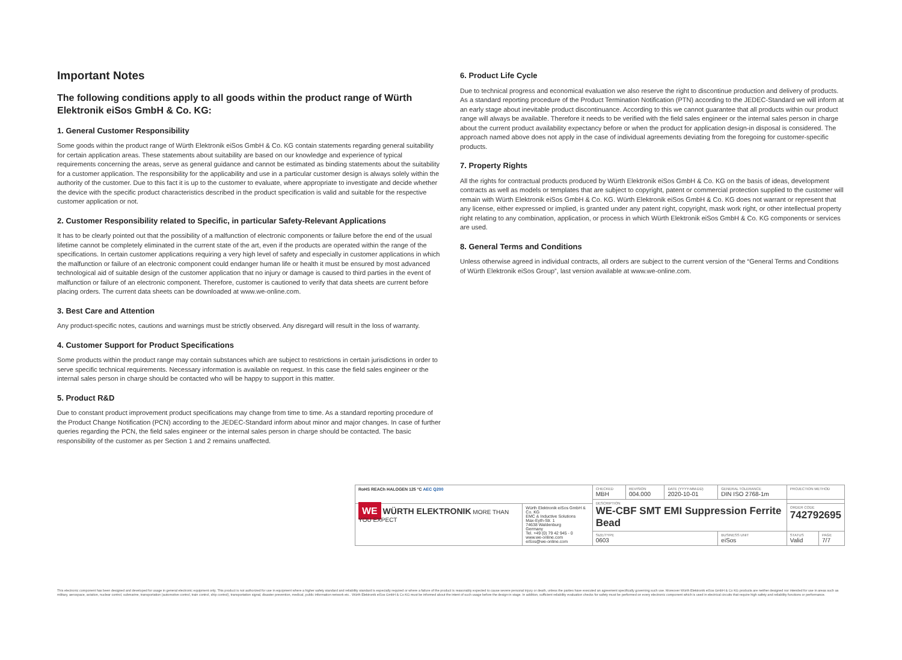Important Notes
The following conditions apply to all goods within the product range of Würth Elektronik eiSos GmbH & Co. KG:
1. General Customer Responsibility
Some goods within the product range of Würth Elektronik eiSos GmbH & Co. KG contain statements regarding general suitability for certain application areas. These statements about suitability are based on our knowledge and experience of typical requirements concerning the areas, serve as general guidance and cannot be estimated as binding statements about the suitability for a customer application. The responsibility for the applicability and use in a particular customer design is always solely within the authority of the customer. Due to this fact it is up to the customer to evaluate, where appropriate to investigate and decide whether the device with the specific product characteristics described in the product specification is valid and suitable for the respective customer application or not.
2. Customer Responsibility related to Specific, in particular Safety-Relevant Applications
It has to be clearly pointed out that the possibility of a malfunction of electronic components or failure before the end of the usual lifetime cannot be completely eliminated in the current state of the art, even if the products are operated within the range of the specifications. In certain customer applications requiring a very high level of safety and especially in customer applications in which the malfunction or failure of an electronic component could endanger human life or health it must be ensured by most advanced technological aid of suitable design of the customer application that no injury or damage is caused to third parties in the event of malfunction or failure of an electronic component. Therefore, customer is cautioned to verify that data sheets are current before placing orders. The current data sheets can be downloaded at www.we-online.com.
3. Best Care and Attention
Any product-specific notes, cautions and warnings must be strictly observed. Any disregard will result in the loss of warranty.
4. Customer Support for Product Specifications
Some products within the product range may contain substances which are subject to restrictions in certain jurisdictions in order to serve specific technical requirements. Necessary information is available on request. In this case the field sales engineer or the internal sales person in charge should be contacted who will be happy to support in this matter.
5. Product R&D
Due to constant product improvement product specifications may change from time to time. As a standard reporting procedure of the Product Change Notification (PCN) according to the JEDEC-Standard inform about minor and major changes. In case of further queries regarding the PCN, the field sales engineer or the internal sales person in charge should be contacted. The basic responsibility of the customer as per Section 1 and 2 remains unaffected.
6. Product Life Cycle
Due to technical progress and economical evaluation we also reserve the right to discontinue production and delivery of products. As a standard reporting procedure of the Product Termination Notification (PTN) according to the JEDEC-Standard we will inform at an early stage about inevitable product discontinuance. According to this we cannot guarantee that all products within our product range will always be available. Therefore it needs to be verified with the field sales engineer or the internal sales person in charge about the current product availability expectancy before or when the product for application design-in disposal is considered. The approach named above does not apply in the case of individual agreements deviating from the foregoing for customer-specific products.
7. Property Rights
All the rights for contractual products produced by Würth Elektronik eiSos GmbH & Co. KG on the basis of ideas, development contracts as well as models or templates that are subject to copyright, patent or commercial protection supplied to the customer will remain with Würth Elektronik eiSos GmbH & Co. KG. Würth Elektronik eiSos GmbH & Co. KG does not warrant or represent that any license, either expressed or implied, is granted under any patent right, copyright, mask work right, or other intellectual property right relating to any combination, application, or process in which Würth Elektronik eiSos GmbH & Co. KG components or services are used.
8. General Terms and Conditions
Unless otherwise agreed in individual contracts, all orders are subject to the current version of the “General Terms and Conditions of Würth Elektronik eiSos Group”, last version available at www.we-online.com.
| RoHS REACh HALOGEN 125 °C AEC Q200 | | CHECKED MBH | REVISION 004.000 | DATE (YYYY-MM-DD) 2020-10-01 | GENERAL TOLERANCE DIN ISO 2768-1m | PROJECTION METHOD | |
| | | DESCRIPTION WE-CBF SMT EMI Suppression Ferrite Bead | | | | | |
| WE WÜRTH ELEKTRONIK MORE THAN YOU EXPECT | Würth Elektronik eiSos GmbH & Co. KG EMC & Inductive Solutions Max-Eyth-Str. 1 74638 Waldenburg Germany Tel. +49 (0) 79 42 945 - 0 www.we-online.com eiSos@we-online.com | | | | | ORDER CODE 742792695 | |
| | | SIZE/TYPE 0603 | | | BUSINESS UNIT eiSos | STATUS Valid | PAGE 7/7 |
This electronic component has been designed and developed for usage in general electronic equipment only. This product is not authorized for use in equipment where a higher safety standard and reliability standard is especially required or where a failure of the product is reasonably expected to cause severe personal injury or death, unless the parties have executed an agreement specifically governing such use. Moreover Würth Elektronik eiSos GmbH & Co KG products are neither designed nor intended for use in areas such as military, aerospace, aviation, nuclear control, submarine, transportation (automotive control, train control, ship control), transportation signal, disaster prevention, medical, public information network etc.. Würth Elektronik eiSos GmbH & Co KG must be informed about the intent of such usage before the design-in stage. In addition, sufficient reliability evaluation checks for safety must be performed on every electronic component which is used in electrical circuits that require high safety and reliability functions or performance.